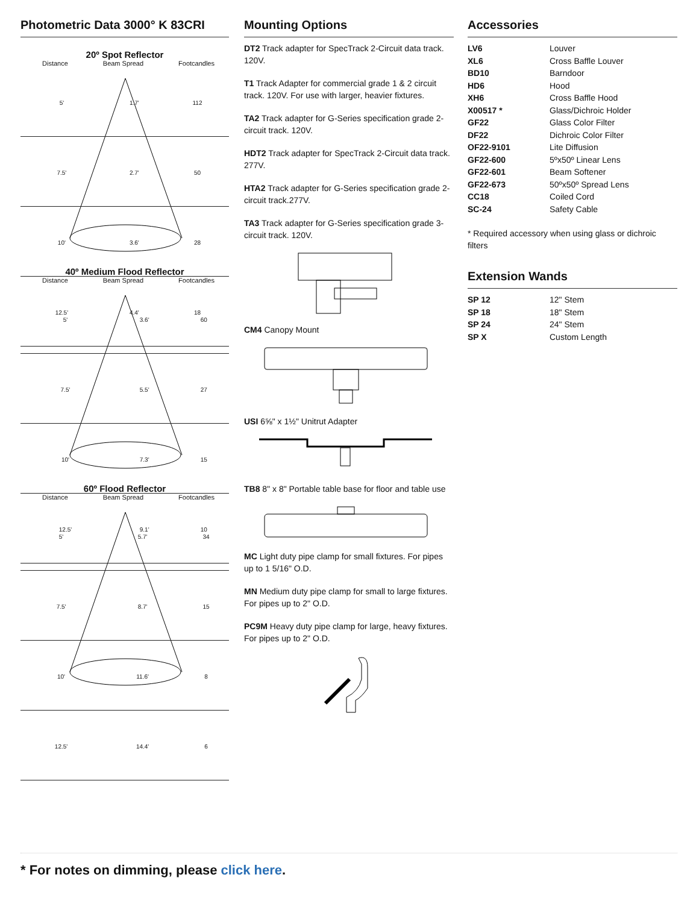Photometric Data 3000° K 83CRI
20º Spot Reflector
Distance Beam Spread Footcandles
| 5' | 1.7' | 112 |
| 7.5' | 2.7' | 50 |
| 10' | 3.6' | 28 |
| 12.5' | 4.4' | 18 |
40º Medium Flood Reflector
Distance Beam Spread Footcandles
| 5' | 3.6' | 60 |
| 7.5' | 5.5' | 27 |
| 10' | 7.3' | 15 |
| 12.5' | 9.1' | 10 |
60º Flood Reflector
Distance Beam Spread Footcandles
| 5' | 5.7' | 34 |
| 7.5' | 8.7' | 15 |
| 10' | 11.6' | 8 |
| 12.5' | 14.4' | 6 |
Mounting Options
DT2 Track adapter for SpecTrack 2-Circuit data track. 120V.
T1 Track Adapter for commercial grade 1 & 2 circuit track. 120V. For use with larger, heavier fixtures.
TA2 Track adapter for G-Series specification grade 2-circuit track. 120V.
HDT2 Track adapter for SpecTrack 2-Circuit data track. 277V.
HTA2 Track adapter for G-Series specification grade 2-circuit track.277V.
TA3 Track adapter for G-Series specification grade 3-circuit track. 120V.
CM4 Canopy Mount
USI 6⅝" x 1½" Unitrut Adapter
TB8 8" x 8" Portable table base for floor and table use
MC Light duty pipe clamp for small fixtures. For pipes up to 1 5/16" O.D.
MN Medium duty pipe clamp for small to large fixtures. For pipes up to 2" O.D.
PC9M Heavy duty pipe clamp for large, heavy fixtures. For pipes up to 2" O.D.
Accessories
| LV6 | Louver |
| XL6 | Cross Baffle Louver |
| BD10 | Barndoor |
| HD6 | Hood |
| XH6 | Cross Baffle Hood |
| X00517 * | Glass/Dichroic Holder |
| GF22 | Glass Color Filter |
| DF22 | Dichroic Color Filter |
| OF22-9101 | Lite Diffusion |
| GF22-600 | 5ºx50º Linear Lens |
| GF22-601 | Beam Softener |
| GF22-673 | 50ºx50º Spread Lens |
| CC18 | Coiled Cord |
| SC-24 | Safety Cable |
* Required accessory when using glass or dichroic filters
Extension Wands
| SP 12 | 12" Stem |
| SP 18 | 18" Stem |
| SP 24 | 24" Stem |
| SP X | Custom Length |
* For notes on dimming, please click here.